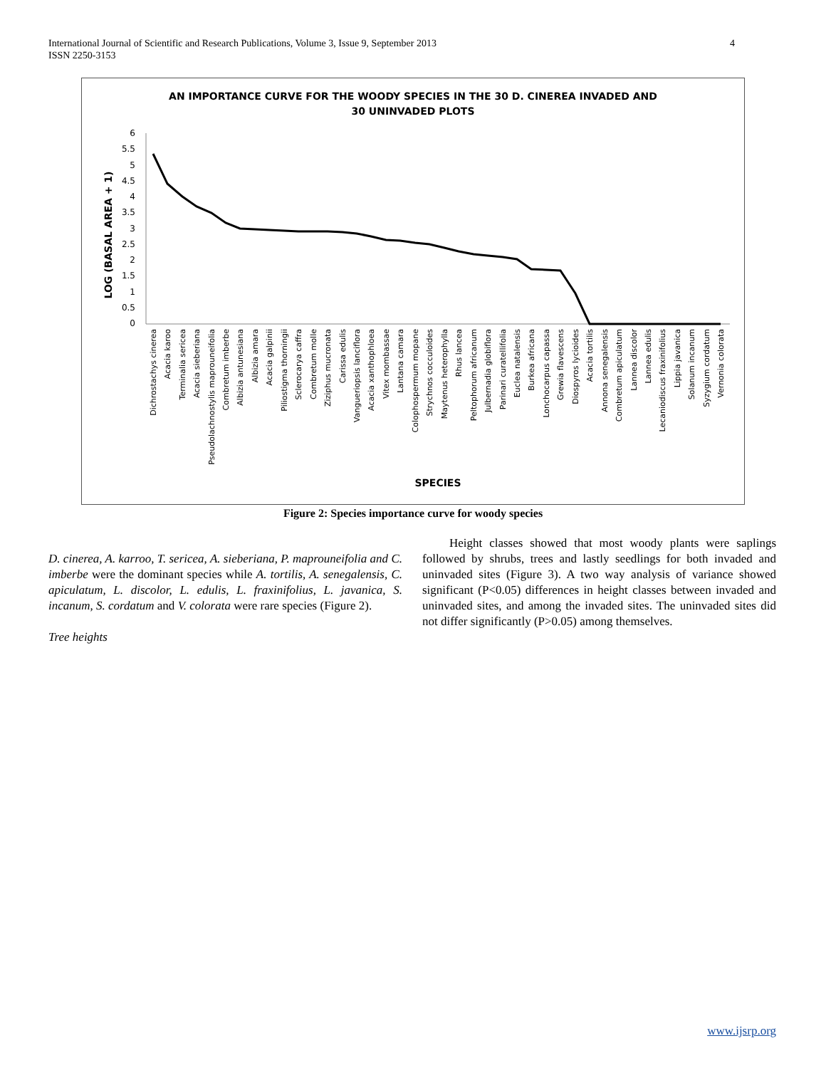International Journal of Scientific and Research Publications, Volume 3, Issue 9, September 2013
ISSN 2250-3153
4
AN IMPORTANCE CURVE FOR THE WOODY SPECIES IN THE 30 D. CINEREA INVADED AND
30 UNINVADED PLOTS
LOG (BASAL AREA + 1)
6
5.5
5
4.5
4
3.5
3
2.5
2
1.5
1
0.5
0
SPECIES
Dichrostachys cinerea
Acacia karoo
Terminalia sericea
Acacia sieberiana
Pseudolachnostylis maprouneifolia
Combretum imberbe
Albizia antunesiana
Albizia amara
Acacia galpinii
Piliostigma thorningii
Sclerocarya caffra
Combretum molle
Ziziphus mucronata
Carissa edulis
Vangueriopsis lanciflora
Acacia xanthophloea
Vitex mombassae
Lantana camara
Colophospermum mopane
Strychnos cocculoides
Maytenus heterophylla
Rhus lancea
Peltophorum africanum
Julbernadia globiflora
Parinari curatellifolia
Euclea natalensis
Burkea africana
Lonchocarpus capassa
Grewia flavescens
Diospyros lycioides
Acacia tortilis
Annona senegalensis
Combretum apiculatum
Lannea discolor
Lannea edulis
Lecaniodiscus fraxinifolius
Lippia javanica
Solanum incanum
Syzygium cordatum
Vernonia colorata
Figure 2: Species importance curve for woody species
D. cinerea, A. karroo, T. sericea, A. sieberiana, P. maprouneifolia and C. imberbe were the dominant species while A. tortilis, A. senegalensis, C. apiculatum, L. discolor, L. edulis, L. fraxinifolius, L. javanica, S. incanum, S. cordatum and V. colorata were rare species (Figure 2).
Tree heights
Height classes showed that most woody plants were saplings followed by shrubs, trees and lastly seedlings for both invaded and uninvaded sites (Figure 3). A two way analysis of variance showed significant (P<0.05) differences in height classes between invaded and uninvaded sites, and among the invaded sites. The uninvaded sites did not differ significantly (P>0.05) among themselves.
www.ijsrp.org